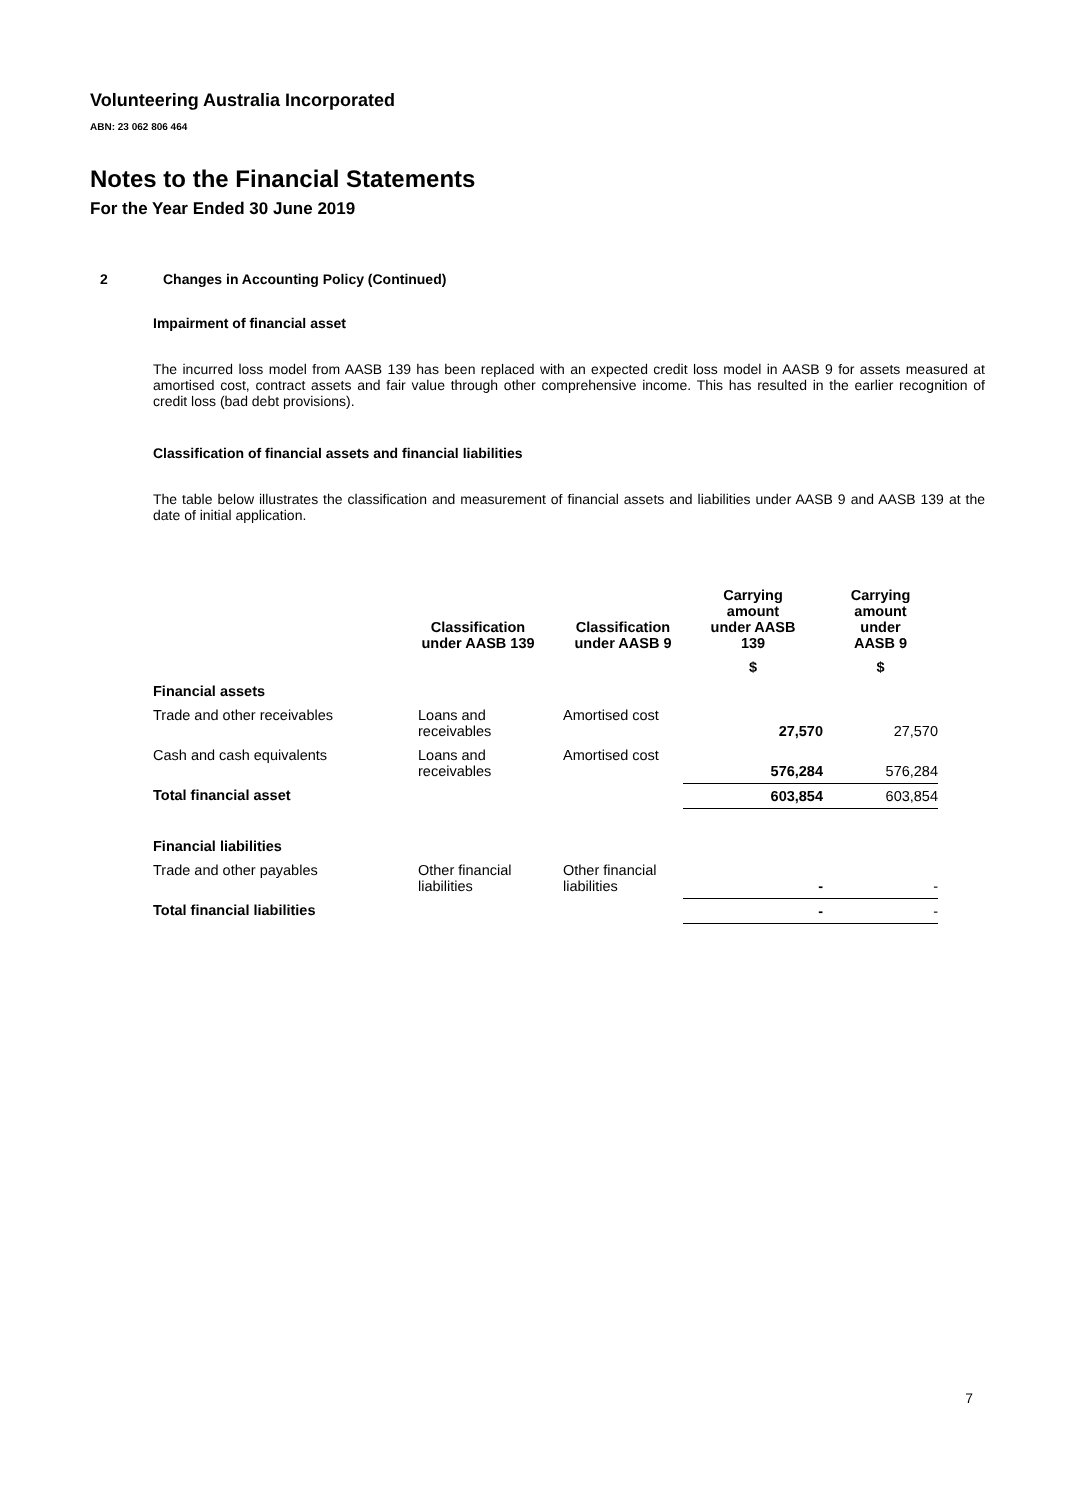Volunteering Australia Incorporated
ABN: 23 062 806 464
Notes to the Financial Statements
For the Year Ended 30 June 2019
2 Changes in Accounting Policy (Continued)
Impairment of financial asset
The incurred loss model from AASB 139 has been replaced with an expected credit loss model in AASB 9 for assets measured at amortised cost, contract assets and fair value through other comprehensive income. This has resulted in the earlier recognition of credit loss (bad debt provisions).
Classification of financial assets and financial liabilities
The table below illustrates the classification and measurement of financial assets and liabilities under AASB 9 and AASB 139 at the date of initial application.
| | Classification under AASB 139 | Classification under AASB 9 | Carrying amount under AASB 139 | Carrying amount under AASB 9 |
| --- | --- | --- | --- | --- |
| | | | $ | $ |
| Financial assets | | | | |
| Trade and other receivables | Loans and receivables | Amortised cost | 27,570 | 27,570 |
| Cash and cash equivalents | Loans and receivables | Amortised cost | 576,284 | 576,284 |
| Total financial asset | | | 603,854 | 603,854 |
| Financial liabilities | | | | |
| Trade and other payables | Other financial liabilities | Other financial liabilities | - | - |
| Total financial liabilities | | | - | - |
7